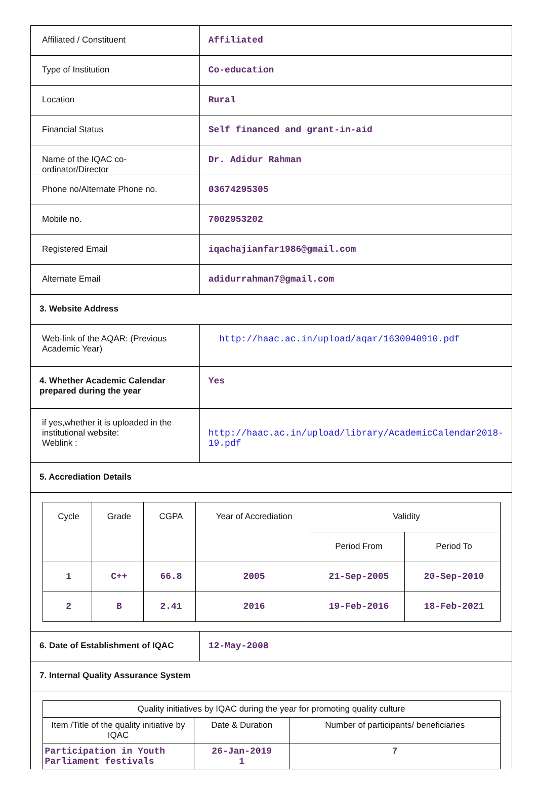| Affiliated / Constituent | Affiliated |
| Type of Institution | Co-education |
| Location | Rural |
| Financial Status | Self financed and grant-in-aid |
| Name of the IQAC co-ordinator/Director | Dr. Adidur Rahman |
| Phone no/Alternate Phone no. | 03674295305 |
| Mobile no. | 7002953202 |
| Registered Email | iqachajianfar1986@gmail.com |
| Alternate Email | adidurrahman7@gmail.com |
| 3. Website Address | |
| Web-link of the AQAR: (Previous Academic Year) | http://haac.ac.in/upload/aqar/1630040910.pdf |
| 4. Whether Academic Calendar prepared during the year | Yes |
| if yes,whether it is uploaded in the institutional website: Weblink : | http://haac.ac.in/upload/library/AcademicCalendar2018-19.pdf |
| 5. Accrediation Details | |
| / Cycle / Grade / CGPA / Year of Accrediation / Validity / / / / / / / Period From / Period To / / 1 / C++ / 66.8 / 2005 / 21-Sep-2005 / 20-Sep-2010 / / 2 / B / 2.41 / 2016 / 19-Feb-2016 / 18-Feb-2021 / | |
| 6. Date of Establishment of IQAC | 12-May-2008 |
| 7. Internal Quality Assurance System | |
| Quality initiatives by IQAC during the year for promoting quality culture | | |
| Item /Title of the quality initiative by IQAC | Date & Duration | Number of participants/ beneficiaries |
| Participation in Youth Parliament festivals | 26-Jan-2019 1 | 7 |